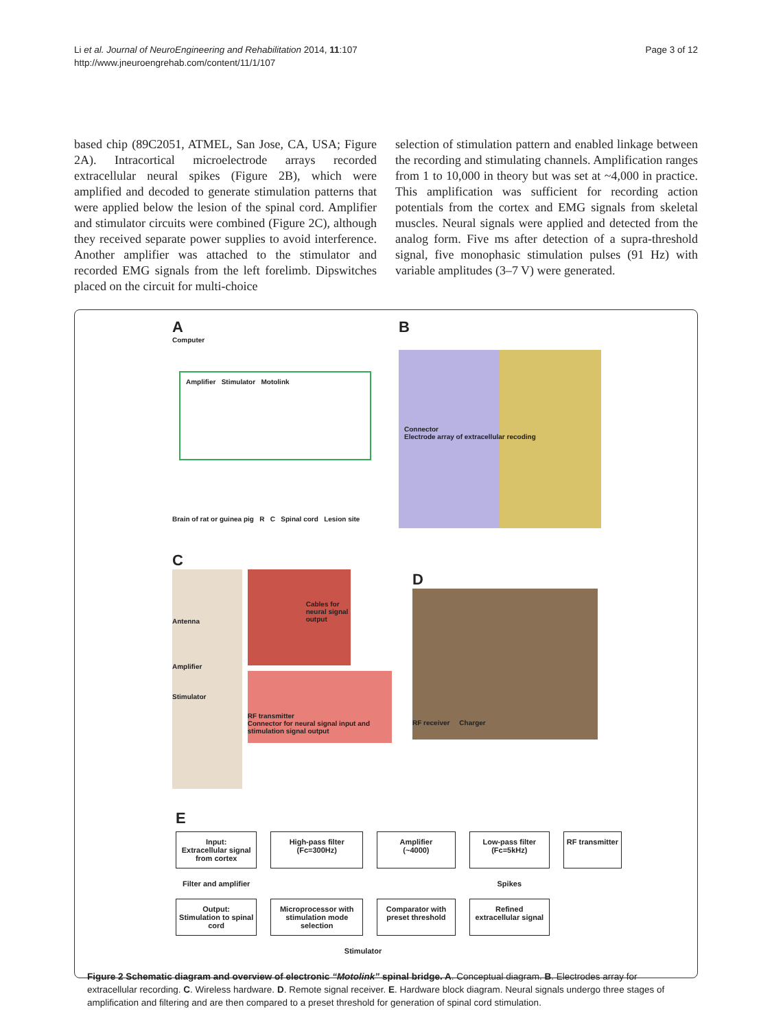Li et al. Journal of NeuroEngineering and Rehabilitation 2014, 11:107
http://www.jneuroengrehab.com/content/11/1/107
Page 3 of 12
based chip (89C2051, ATMEL, San Jose, CA, USA; Figure 2A). Intracortical microelectrode arrays recorded extracellular neural spikes (Figure 2B), which were amplified and decoded to generate stimulation patterns that were applied below the lesion of the spinal cord. Amplifier and stimulator circuits were combined (Figure 2C), although they received separate power supplies to avoid interference. Another amplifier was attached to the stimulator and recorded EMG signals from the left forelimb. Dipswitches placed on the circuit for multi-choice
selection of stimulation pattern and enabled linkage between the recording and stimulating channels. Amplification ranges from 1 to 10,000 in theory but was set at ~4,000 in practice. This amplification was sufficient for recording action potentials from the cortex and EMG signals from skeletal muscles. Neural signals were applied and detected from the analog form. Five ms after detection of a supra-threshold signal, five monophasic stimulation pulses (91 Hz) with variable amplitudes (3–7 V) were generated.
A
Computer
Amplifier Stimulator Motolink
Brain of rat or guinea pig R C Spinal cord Lesion site
B
Connector
Electrode array of extracellular recoding
C
Antenna
Amplifier
Stimulator
Cables for neural signal output
RF transmitter
Connector for neural signal input and stimulation signal output
D
RF receiver Charger
E
Input:
Extracellular signal from cortex
High-pass filter
(Fc=300Hz)
Amplifier
(~4000)
Low-pass filter
(Fc=5kHz)
RF transmitter
Filter and amplifier
Spikes
Output:
Stimulation to spinal cord
Microprocessor with stimulation mode selection
Comparator with preset threshold
Refined extracellular signal
Stimulator
Figure 2 Schematic diagram and overview of electronic “Motolink” spinal bridge. A. Conceptual diagram. B. Electrodes array for extracellular recording. C. Wireless hardware. D. Remote signal receiver. E. Hardware block diagram. Neural signals undergo three stages of amplification and filtering and are then compared to a preset threshold for generation of spinal cord stimulation.